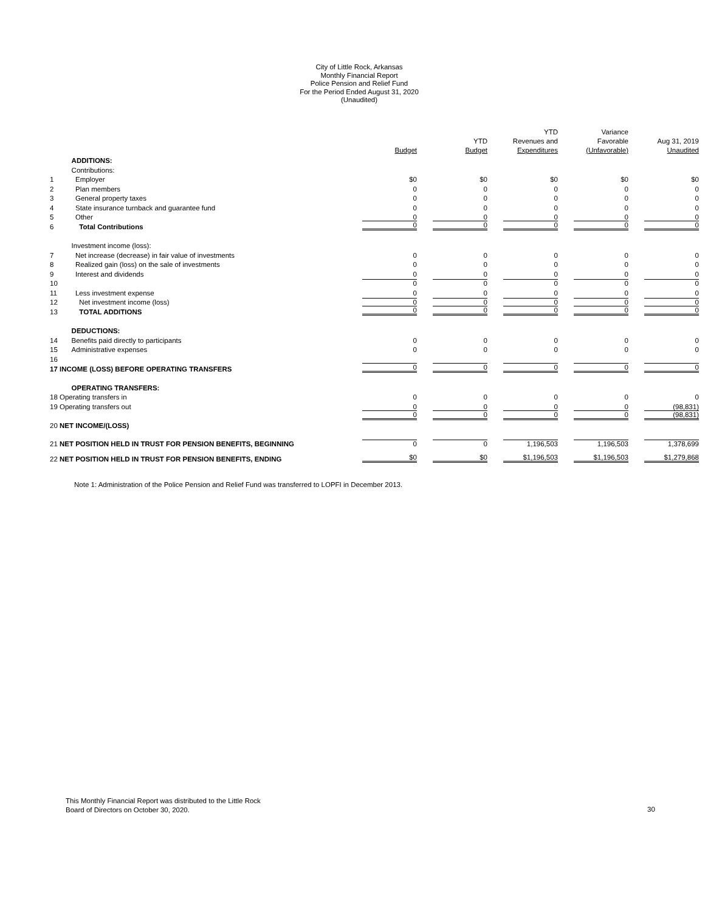City of Little Rock, Arkansas
Monthly Financial Report
Police Pension and Relief Fund
For the Period Ended August 31, 2020
(Unaudited)
| | | Budget | YTD Budget | YTD Revenues and Expenditures | Variance Favorable (Unfavorable) | Aug 31, 2019 Unaudited |
| --- | --- | --- | --- | --- | --- | --- |
| | ADDITIONS: | | | | | |
| | Contributions: | | | | | |
| 1 | Employer | $0 | $0 | $0 | $0 | $0 |
| 2 | Plan members | 0 | 0 | 0 | 0 | 0 |
| 3 | General property taxes | 0 | 0 | 0 | 0 | 0 |
| 4 | State insurance turnback and guarantee fund | 0 | 0 | 0 | 0 | 0 |
| 5 | Other | 0 | 0 | 0 | 0 | 0 |
| 6 | Total Contributions | 0 | 0 | 0 | 0 | 0 |
| | Investment income (loss): | | | | | |
| 7 | Net increase (decrease) in fair value of investments | 0 | 0 | 0 | 0 | 0 |
| 8 | Realized gain (loss) on the sale of investments | 0 | 0 | 0 | 0 | 0 |
| 9 | Interest and dividends | 0 | 0 | 0 | 0 | 0 |
| 10 | | 0 | 0 | 0 | 0 | 0 |
| 11 | Less investment expense | 0 | 0 | 0 | 0 | 0 |
| 12 | Net investment income (loss) | 0 | 0 | 0 | 0 | 0 |
| 13 | TOTAL ADDITIONS | 0 | 0 | 0 | 0 | 0 |
| | DEDUCTIONS: | | | | | |
| 14 | Benefits paid directly to participants | 0 | 0 | 0 | 0 | 0 |
| 15 | Administrative expenses | 0 | 0 | 0 | 0 | 0 |
| 16 | | | | | | |
| 17 INCOME (LOSS) BEFORE OPERATING TRANSFERS | | 0 | 0 | 0 | 0 | 0 |
| | OPERATING TRANSFERS: | | | | | |
| 18 Operating transfers in | | 0 | 0 | 0 | 0 | 0 |
| 19 Operating transfers out | | 0 | 0 | 0 | 0 | (98,831) |
| | | 0 | 0 | 0 | 0 | (98,831) |
| 20 NET INCOME/(LOSS) | | | | | | |
| 21 NET POSITION HELD IN TRUST FOR PENSION BENEFITS, BEGINNING | | 0 | 0 | 1,196,503 | 1,196,503 | 1,378,699 |
| 22 NET POSITION HELD IN TRUST FOR PENSION BENEFITS, ENDING | | $0 | $0 | $1,196,503 | $1,196,503 | $1,279,868 |
Note 1: Administration of the Police Pension and Relief Fund was transferred to LOPFI in December 2013.
This Monthly Financial Report was distributed to the Little Rock
Board of Directors on October 30, 2020.
30